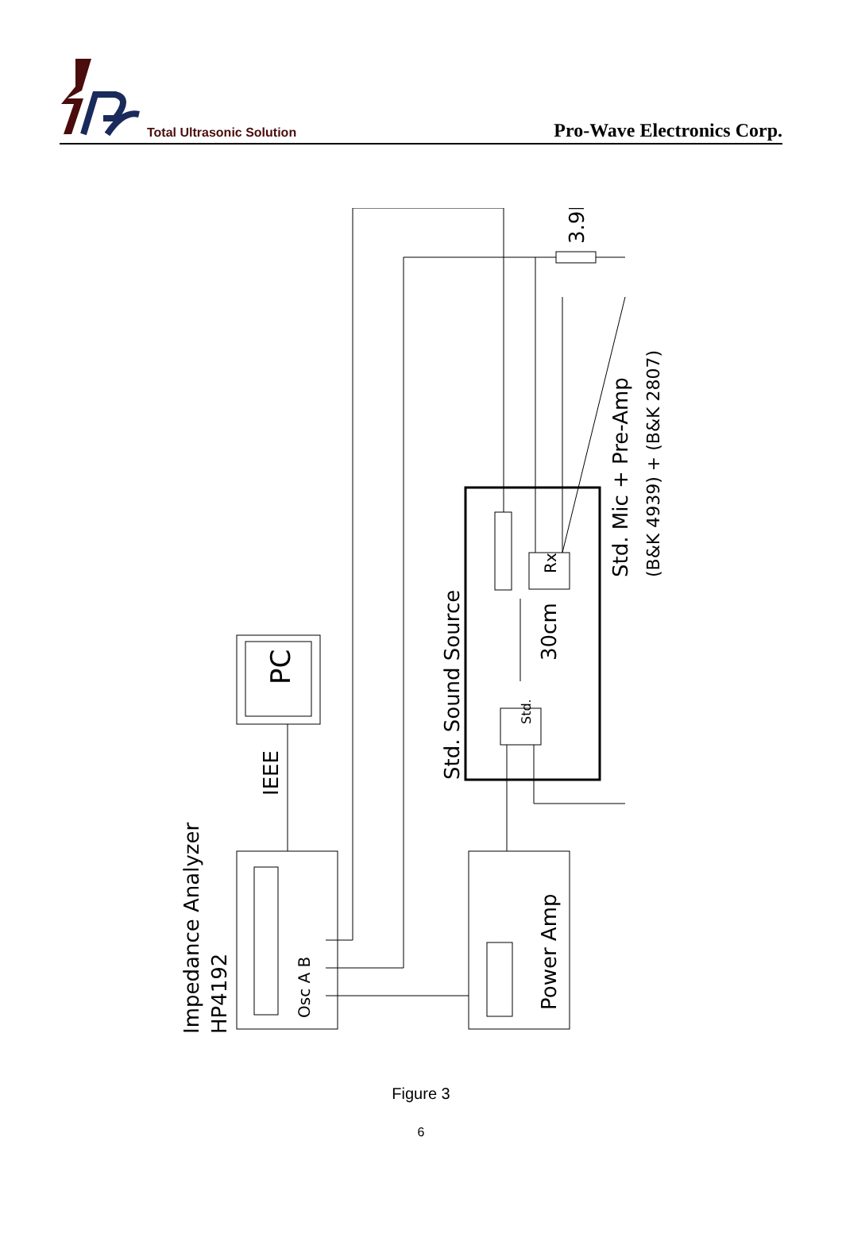Total Ultrasonic Solution
Pro-Wave Electronics Corp.
Impedance Analyzer
HP4192
IEEE
PC
Osc A B
Power Amp
Std. Sound Source
Std.
Rx
30cm
Std. Mic + Pre-Amp
(B&K 4939) + (B&K 2807)
3.9K
Figure 3
6